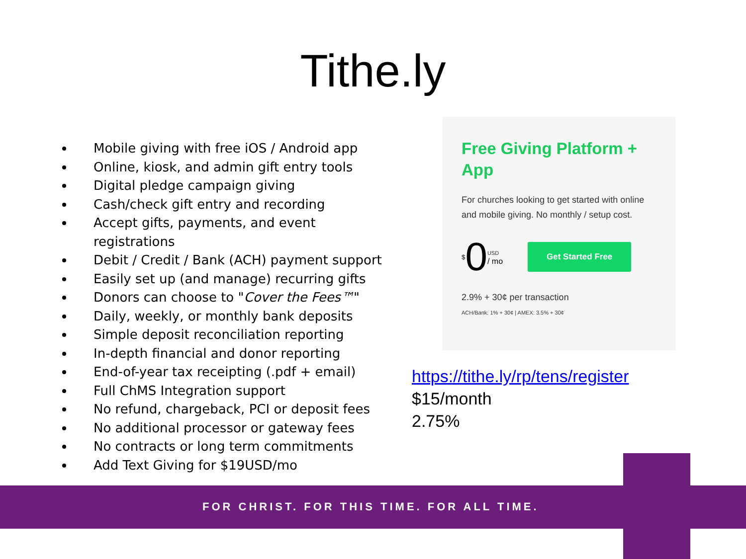Tithe.ly
Mobile giving with free iOS / Android app
Online, kiosk, and admin gift entry tools
Digital pledge campaign giving
Cash/check gift entry and recording
Accept gifts, payments, and event registrations
Debit / Credit / Bank (ACH) payment support
Easily set up (and manage) recurring gifts
Donors can choose to "Cover the Fees™"
Daily, weekly, or monthly bank deposits
Simple deposit reconciliation reporting
In-depth financial and donor reporting
End-of-year tax receipting (.pdf + email)
Full ChMS Integration support
No refund, chargeback, PCI or deposit fees
No additional processor or gateway fees
No contracts or long term commitments
Add Text Giving for $19USD/mo
Free Giving Platform + App
For churches looking to get started with online and mobile giving. No monthly / setup cost.
<sup>$</sup> 0 USD
/ mo Get Started Free
2.9% + 30¢ per transaction
ACH/Bank: 1% + 30¢ | AMEX: 3.5% + 30¢
https://tithe.ly/rp/tens/register
$15/month
2.75%
FOR CHRIST. FOR THIS TIME. FOR ALL TIME.